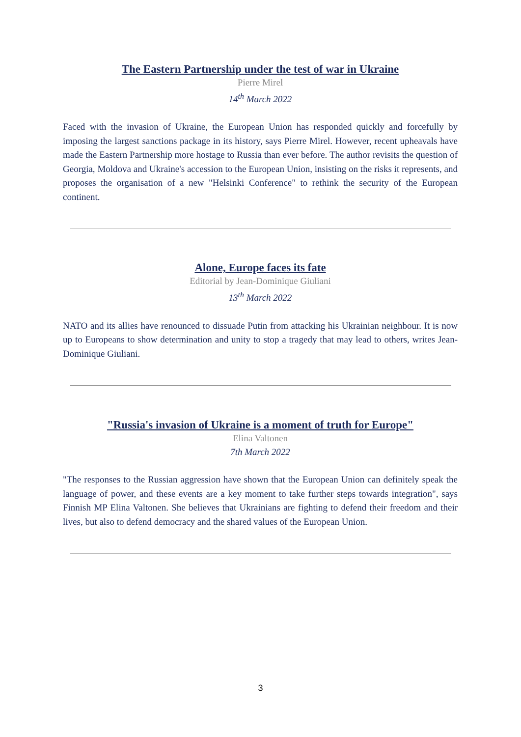The Eastern Partnership under the test of war in Ukraine
Pierre Mirel
14<sup>th</sup> March 2022
Faced with the invasion of Ukraine, the European Union has responded quickly and forcefully by imposing the largest sanctions package in its history, says Pierre Mirel. However, recent upheavals have made the Eastern Partnership more hostage to Russia than ever before. The author revisits the question of Georgia, Moldova and Ukraine's accession to the European Union, insisting on the risks it represents, and proposes the organisation of a new "Helsinki Conference" to rethink the security of the European continent.
Alone, Europe faces its fate
Editorial by Jean-Dominique Giuliani
13<sup>th</sup> March 2022
NATO and its allies have renounced to dissuade Putin from attacking his Ukrainian neighbour. It is now up to Europeans to show determination and unity to stop a tragedy that may lead to others, writes Jean-Dominique Giuliani.
"Russia's invasion of Ukraine is a moment of truth for Europe"
Elina Valtonen
7th March 2022
"The responses to the Russian aggression have shown that the European Union can definitely speak the language of power, and these events are a key moment to take further steps towards integration", says Finnish MP Elina Valtonen. She believes that Ukrainians are fighting to defend their freedom and their lives, but also to defend democracy and the shared values of the European Union.
3